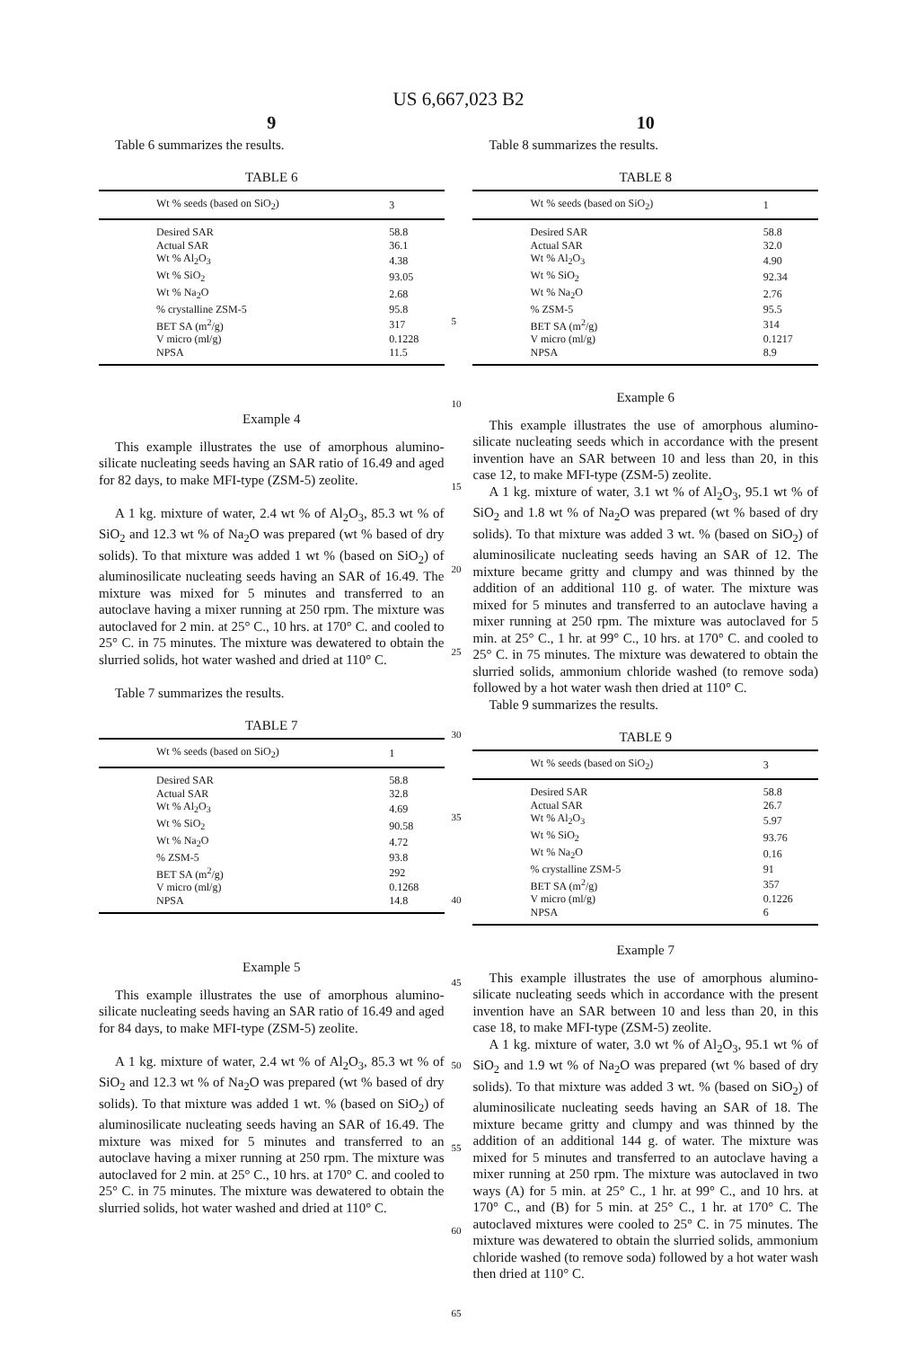US 6,667,023 B2
9
Table 6 summarizes the results.
TABLE 6
| Wt % seeds (based on SiO<sub>2</sub>) | 3 |
| --- | --- |
| Desired SAR | 58.8 |
| Actual SAR | 36.1 |
| Wt % Al<sub>2</sub>O<sub>3</sub> | 4.38 |
| Wt % SiO<sub>2</sub> | 93.05 |
| Wt % Na<sub>2</sub>O | 2.68 |
| % crystalline ZSM-5 | 95.8 |
| BET SA (m<sup>2</sup>/g) | 317 |
| V micro (ml/g) | 0.1228 |
| NPSA | 11.5 |
Example 4
This example illustrates the use of amorphous alumino-silicate nucleating seeds having an SAR ratio of 16.49 and aged for 82 days, to make MFI-type (ZSM-5) zeolite.
A 1 kg. mixture of water, 2.4 wt % of Al<sub>2</sub>O<sub>3</sub>, 85.3 wt % of SiO<sub>2</sub> and 12.3 wt % of Na<sub>2</sub>O was prepared (wt % based of dry solids). To that mixture was added 1 wt % (based on SiO<sub>2</sub>) of aluminosilicate nucleating seeds having an SAR of 16.49. The mixture was mixed for 5 minutes and transferred to an autoclave having a mixer running at 250 rpm. The mixture was autoclaved for 2 min. at 25° C., 10 hrs. at 170° C. and cooled to 25° C. in 75 minutes. The mixture was dewatered to obtain the slurried solids, hot water washed and dried at 110° C.
Table 7 summarizes the results.
TABLE 7
| Wt % seeds (based on SiO<sub>2</sub>) | 1 |
| --- | --- |
| Desired SAR | 58.8 |
| Actual SAR | 32.8 |
| Wt % Al<sub>2</sub>O<sub>3</sub> | 4.69 |
| Wt % SiO<sub>2</sub> | 90.58 |
| Wt % Na<sub>2</sub>O | 4.72 |
| % ZSM-5 | 93.8 |
| BET SA (m<sup>2</sup>/g) | 292 |
| V micro (ml/g) | 0.1268 |
| NPSA | 14.8 |
Example 5
This example illustrates the use of amorphous alumino-silicate nucleating seeds having an SAR ratio of 16.49 and aged for 84 days, to make MFI-type (ZSM-5) zeolite.
A 1 kg. mixture of water, 2.4 wt % of Al<sub>2</sub>O<sub>3</sub>, 85.3 wt % of SiO<sub>2</sub> and 12.3 wt % of Na<sub>2</sub>O was prepared (wt % based of dry solids). To that mixture was added 1 wt. % (based on SiO<sub>2</sub>) of aluminosilicate nucleating seeds having an SAR of 16.49. The mixture was mixed for 5 minutes and transferred to an autoclave having a mixer running at 250 rpm. The mixture was autoclaved for 2 min. at 25° C., 10 hrs. at 170° C. and cooled to 25° C. in 75 minutes. The mixture was dewatered to obtain the slurried solids, hot water washed and dried at 110° C.
5
10
15
20
25
30
35
40
45
50
55
60
65
10
Table 8 summarizes the results.
TABLE 8
| Wt % seeds (based on SiO<sub>2</sub>) | 1 |
| --- | --- |
| Desired SAR | 58.8 |
| Actual SAR | 32.0 |
| Wt % Al<sub>2</sub>O<sub>3</sub> | 4.90 |
| Wt % SiO<sub>2</sub> | 92.34 |
| Wt % Na<sub>2</sub>O | 2.76 |
| % ZSM-5 | 95.5 |
| BET SA (m<sup>2</sup>/g) | 314 |
| V micro (ml/g) | 0.1217 |
| NPSA | 8.9 |
Example 6
This example illustrates the use of amorphous alumino-silicate nucleating seeds which in accordance with the present invention have an SAR between 10 and less than 20, in this case 12, to make MFI-type (ZSM-5) zeolite.
A 1 kg. mixture of water, 3.1 wt % of Al<sub>2</sub>O<sub>3</sub>, 95.1 wt % of SiO<sub>2</sub> and 1.8 wt % of Na<sub>2</sub>O was prepared (wt % based of dry solids). To that mixture was added 3 wt. % (based on SiO<sub>2</sub>) of aluminosilicate nucleating seeds having an SAR of 12. The mixture became gritty and clumpy and was thinned by the addition of an additional 110 g. of water. The mixture was mixed for 5 minutes and transferred to an autoclave having a mixer running at 250 rpm. The mixture was autoclaved for 5 min. at 25° C., 1 hr. at 99° C., 10 hrs. at 170° C. and cooled to 25° C. in 75 minutes. The mixture was dewatered to obtain the slurried solids, ammonium chloride washed (to remove soda) followed by a hot water wash then dried at 110° C.
Table 9 summarizes the results.
TABLE 9
| Wt % seeds (based on SiO<sub>2</sub>) | 3 |
| --- | --- |
| Desired SAR | 58.8 |
| Actual SAR | 26.7 |
| Wt % Al<sub>2</sub>O<sub>3</sub> | 5.97 |
| Wt % SiO<sub>2</sub> | 93.76 |
| Wt % Na<sub>2</sub>O | 0.16 |
| % crystalline ZSM-5 | 91 |
| BET SA (m<sup>2</sup>/g) | 357 |
| V micro (ml/g) | 0.1226 |
| NPSA | 6 |
Example 7
This example illustrates the use of amorphous alumino-silicate nucleating seeds which in accordance with the present invention have an SAR between 10 and less than 20, in this case 18, to make MFI-type (ZSM-5) zeolite.
A 1 kg. mixture of water, 3.0 wt % of Al<sub>2</sub>O<sub>3</sub>, 95.1 wt % of SiO<sub>2</sub> and 1.9 wt % of Na<sub>2</sub>O was prepared (wt % based of dry solids). To that mixture was added 3 wt. % (based on SiO<sub>2</sub>) of aluminosilicate nucleating seeds having an SAR of 18. The mixture became gritty and clumpy and was thinned by the addition of an additional 144 g. of water. The mixture was mixed for 5 minutes and transferred to an autoclave having a mixer running at 250 rpm. The mixture was autoclaved in two ways (A) for 5 min. at 25° C., 1 hr. at 99° C., and 10 hrs. at 170° C., and (B) for 5 min. at 25° C., 1 hr. at 170° C. The autoclaved mixtures were cooled to 25° C. in 75 minutes. The mixture was dewatered to obtain the slurried solids, ammonium chloride washed (to remove soda) followed by a hot water wash then dried at 110° C.